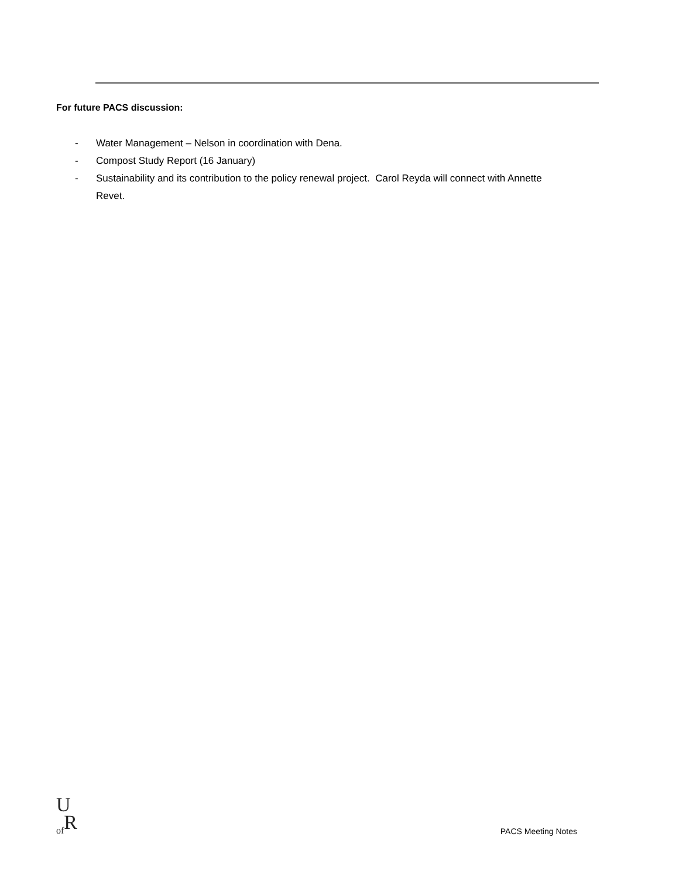For future PACS discussion:
- Water Management – Nelson in coordination with Dena.
- Compost Study Report (16 January)
- Sustainability and its contribution to the policy renewal project. Carol Reyda will connect with Annette Revet.
U
<sub>of</sub>R
PACS Meeting Notes